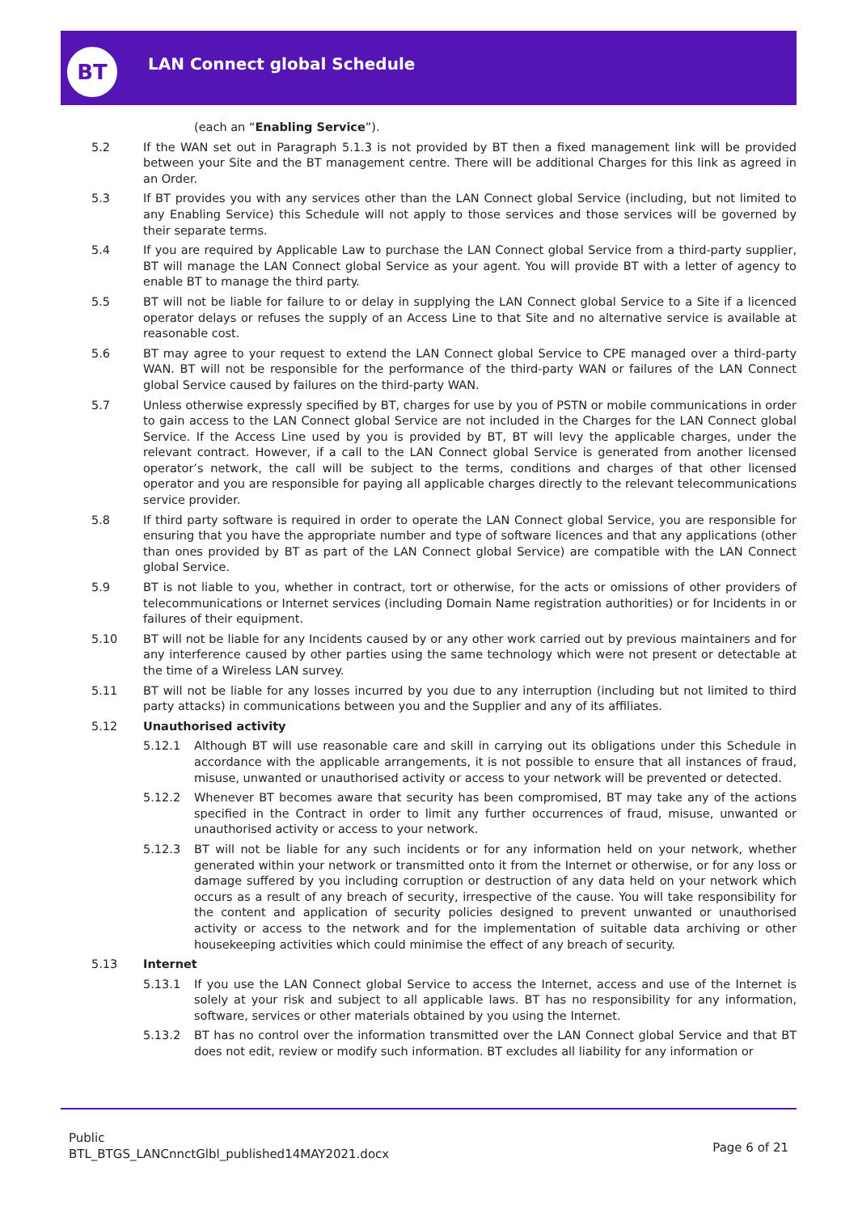BT LAN Connect global Schedule
(each an “Enabling Service”).
5.2 If the WAN set out in Paragraph 5.1.3 is not provided by BT then a fixed management link will be provided between your Site and the BT management centre. There will be additional Charges for this link as agreed in an Order.
5.3 If BT provides you with any services other than the LAN Connect global Service (including, but not limited to any Enabling Service) this Schedule will not apply to those services and those services will be governed by their separate terms.
5.4 If you are required by Applicable Law to purchase the LAN Connect global Service from a third-party supplier, BT will manage the LAN Connect global Service as your agent. You will provide BT with a letter of agency to enable BT to manage the third party.
5.5 BT will not be liable for failure to or delay in supplying the LAN Connect global Service to a Site if a licenced operator delays or refuses the supply of an Access Line to that Site and no alternative service is available at reasonable cost.
5.6 BT may agree to your request to extend the LAN Connect global Service to CPE managed over a third-party WAN. BT will not be responsible for the performance of the third-party WAN or failures of the LAN Connect global Service caused by failures on the third-party WAN.
5.7 Unless otherwise expressly specified by BT, charges for use by you of PSTN or mobile communications in order to gain access to the LAN Connect global Service are not included in the Charges for the LAN Connect global Service. If the Access Line used by you is provided by BT, BT will levy the applicable charges, under the relevant contract. However, if a call to the LAN Connect global Service is generated from another licensed operator’s network, the call will be subject to the terms, conditions and charges of that other licensed operator and you are responsible for paying all applicable charges directly to the relevant telecommunications service provider.
5.8 If third party software is required in order to operate the LAN Connect global Service, you are responsible for ensuring that you have the appropriate number and type of software licences and that any applications (other than ones provided by BT as part of the LAN Connect global Service) are compatible with the LAN Connect global Service.
5.9 BT is not liable to you, whether in contract, tort or otherwise, for the acts or omissions of other providers of telecommunications or Internet services (including Domain Name registration authorities) or for Incidents in or failures of their equipment.
5.10 BT will not be liable for any Incidents caused by or any other work carried out by previous maintainers and for any interference caused by other parties using the same technology which were not present or detectable at the time of a Wireless LAN survey.
5.11 BT will not be liable for any losses incurred by you due to any interruption (including but not limited to third party attacks) in communications between you and the Supplier and any of its affiliates.
5.12 Unauthorised activity
5.12.1 Although BT will use reasonable care and skill in carrying out its obligations under this Schedule in accordance with the applicable arrangements, it is not possible to ensure that all instances of fraud, misuse, unwanted or unauthorised activity or access to your network will be prevented or detected.
5.12.2 Whenever BT becomes aware that security has been compromised, BT may take any of the actions specified in the Contract in order to limit any further occurrences of fraud, misuse, unwanted or unauthorised activity or access to your network.
5.12.3 BT will not be liable for any such incidents or for any information held on your network, whether generated within your network or transmitted onto it from the Internet or otherwise, or for any loss or damage suffered by you including corruption or destruction of any data held on your network which occurs as a result of any breach of security, irrespective of the cause. You will take responsibility for the content and application of security policies designed to prevent unwanted or unauthorised activity or access to the network and for the implementation of suitable data archiving or other housekeeping activities which could minimise the effect of any breach of security.
5.13 Internet
5.13.1 If you use the LAN Connect global Service to access the Internet, access and use of the Internet is solely at your risk and subject to all applicable laws. BT has no responsibility for any information, software, services or other materials obtained by you using the Internet.
5.13.2 BT has no control over the information transmitted over the LAN Connect global Service and that BT does not edit, review or modify such information. BT excludes all liability for any information or
Public
BTL_BTGS_LANCnnctGlbl_published14MAY2021.docx
Page 6 of 21